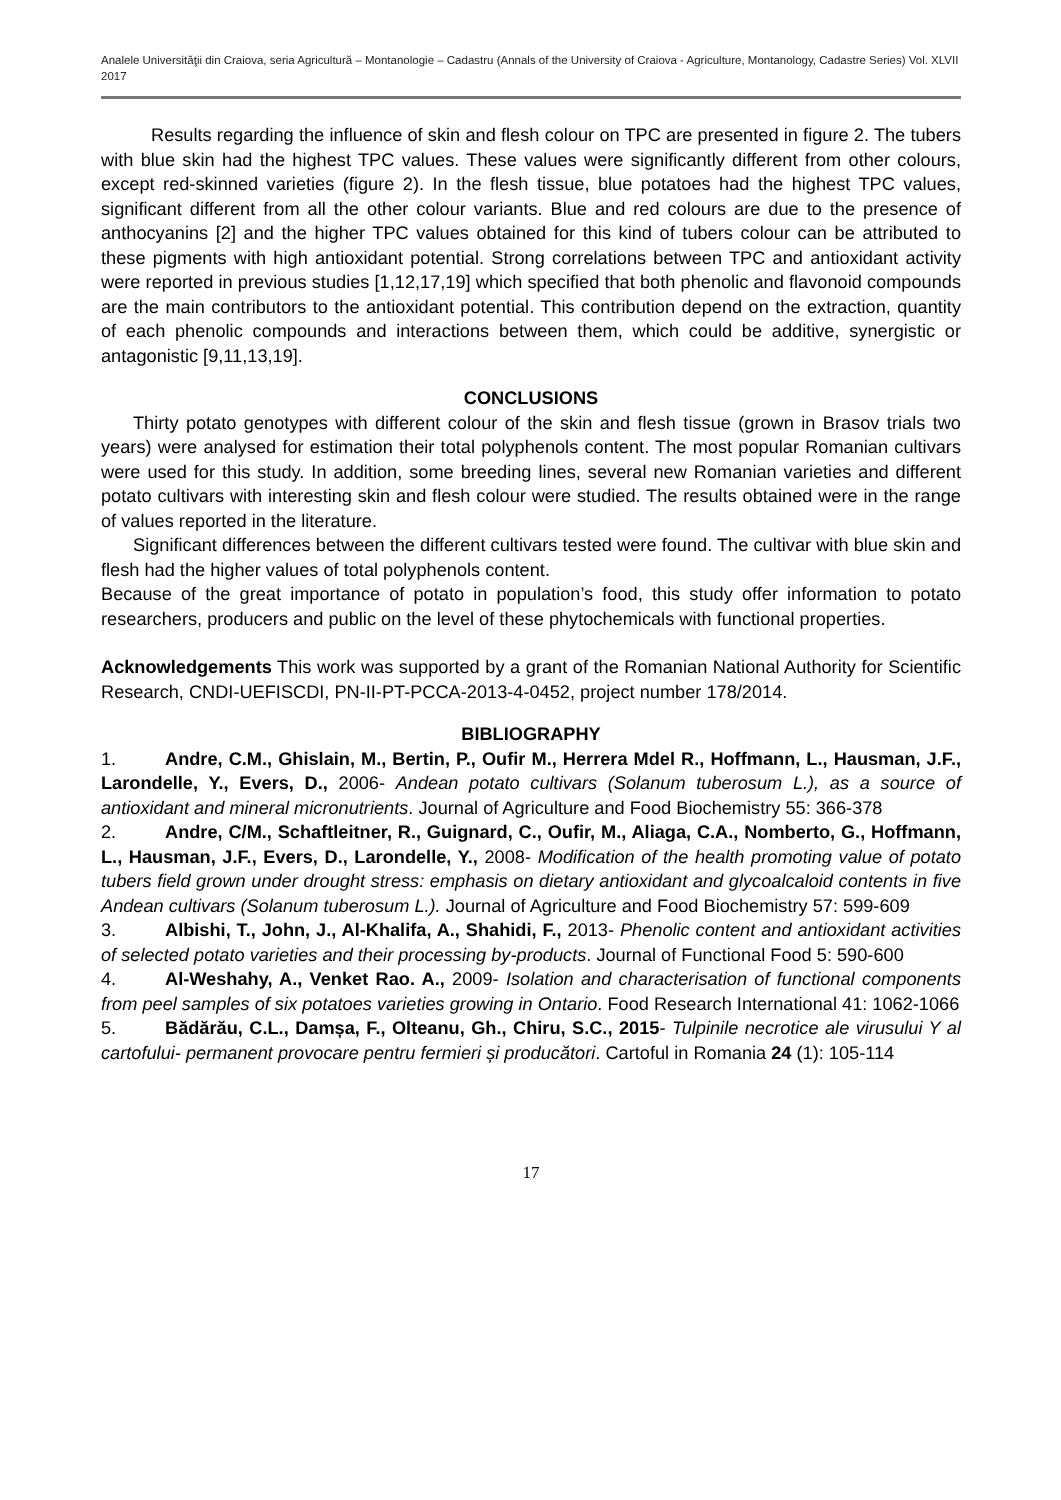Analele Universităţii din Craiova, seria Agricultură – Montanologie – Cadastru (Annals of the University of Craiova - Agriculture, Montanology, Cadastre Series) Vol. XLVII 2017
Results regarding the influence of skin and flesh colour on TPC are presented in figure 2. The tubers with blue skin had the highest TPC values. These values were significantly different from other colours, except red-skinned varieties (figure 2). In the flesh tissue, blue potatoes had the highest TPC values, significant different from all the other colour variants. Blue and red colours are due to the presence of anthocyanins [2] and the higher TPC values obtained for this kind of tubers colour can be attributed to these pigments with high antioxidant potential. Strong correlations between TPC and antioxidant activity were reported in previous studies [1,12,17,19] which specified that both phenolic and flavonoid compounds are the main contributors to the antioxidant potential. This contribution depend on the extraction, quantity of each phenolic compounds and interactions between them, which could be additive, synergistic or antagonistic [9,11,13,19].
CONCLUSIONS
Thirty potato genotypes with different colour of the skin and flesh tissue (grown in Brasov trials two years) were analysed for estimation their total polyphenols content. The most popular Romanian cultivars were used for this study. In addition, some breeding lines, several new Romanian varieties and different potato cultivars with interesting skin and flesh colour were studied. The results obtained were in the range of values reported in the literature.
Significant differences between the different cultivars tested were found. The cultivar with blue skin and flesh had the higher values of total polyphenols content.
Because of the great importance of potato in population’s food, this study offer information to potato researchers, producers and public on the level of these phytochemicals with functional properties.
Acknowledgements This work was supported by a grant of the Romanian National Authority for Scientific Research, CNDI-UEFISCDI, PN-II-PT-PCCA-2013-4-0452, project number 178/2014.
BIBLIOGRAPHY
1. Andre, C.M., Ghislain, M., Bertin, P., Oufir M., Herrera Mdel R., Hoffmann, L., Hausman, J.F., Larondelle, Y., Evers, D., 2006- Andean potato cultivars (Solanum tuberosum L.), as a source of antioxidant and mineral micronutrients. Journal of Agriculture and Food Biochemistry 55: 366-378
2. Andre, C/M., Schaftleitner, R., Guignard, C., Oufir, M., Aliaga, C.A., Nomberto, G., Hoffmann, L., Hausman, J.F., Evers, D., Larondelle, Y., 2008- Modification of the health promoting value of potato tubers field grown under drought stress: emphasis on dietary antioxidant and glycoalcaloid contents in five Andean cultivars (Solanum tuberosum L.). Journal of Agriculture and Food Biochemistry 57: 599-609
3. Albishi, T., John, J., Al-Khalifa, A., Shahidi, F., 2013- Phenolic content and antioxidant activities of selected potato varieties and their processing by-products. Journal of Functional Food 5: 590-600
4. Al-Weshahy, A., Venket Rao. A., 2009- Isolation and characterisation of functional components from peel samples of six potatoes varieties growing in Ontario. Food Research International 41: 1062-1066
5. Bădărău, C.L., Damșa, F., Olteanu, Gh., Chiru, S.C., 2015- Tulpinile necrotice ale virusului Y al cartofului- permanent provocare pentru fermieri și producători. Cartoful in Romania 24 (1): 105-114
17